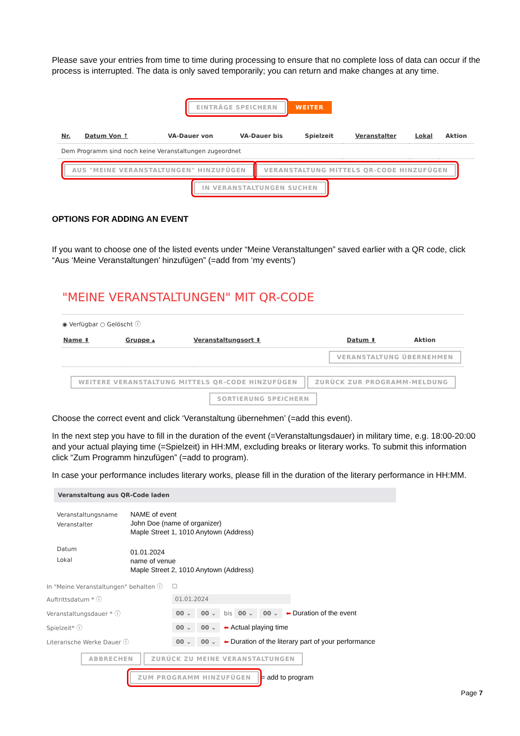Please save your entries from time to time during processing to ensure that no complete loss of data can occur if the process is interrupted. The data is only saved temporarily; you can return and make changes at any time.
EINTRÄGE SPEICHERN WEITER
| Nr. | Datum Von ↑ | VA-Dauer von | VA-Dauer bis | Spielzeit | Veranstalter | Lokal | Aktion |
| --- | --- | --- | --- | --- | --- | --- | --- |
| Dem Programm sind noch keine Veranstaltungen zugeordnet | | | | | | | |
AUS "MEINE VERANSTALTUNGEN" HINZUFÜGEN VERANSTALTUNG MITTELS QR-CODE HINZUFÜGEN
IN VERANSTALTUNGEN SUCHEN
OPTIONS FOR ADDING AN EVENT
If you want to choose one of the listed events under “Meine Veranstaltungen” saved earlier with a QR code, click “Aus ‘Meine Veranstaltungen’ hinzufügen” (=add from ‘my events’)
"MEINE VERANSTALTUNGEN" MIT QR-CODE
◉ Verfügbar ○ Gelöscht ⓘ
| Name ⬍ | Gruppe ▴ | Veranstaltungsort ⬍ | Datum ⬍ | Aktion |
| --- | --- | --- | --- | --- |
| VERANSTALTUNG ÜBERNEHMEN | | | | |
WEITERE VERANSTALTUNG MITTELS QR-CODE HINZUFÜGEN ZURÜCK ZUR PROGRAMM-MELDUNG
SORTIERUNG SPEICHERN
Choose the correct event and click ‘Veranstaltung übernehmen’ (=add this event).
In the next step you have to fill in the duration of the event (=Veranstaltungsdauer) in military time, e.g. 18:00-20:00 and your actual playing time (=Spielzeit) in HH:MM, excluding breaks or literary works. To submit this information click “Zum Programm hinzufügen” (=add to program).
In case your performance includes literary works, please fill in the duration of the literary performance in HH:MM.
Veranstaltung aus QR-Code laden
| Veranstaltungsname Veranstalter | NAME of event John Doe (name of organizer) Maple Street 1, 1010 Anytown (Address) |
| Datum Lokal | 01.01.2024 name of venue Maple Street 2, 1010 Anytown (Address) |
| In "Meine Veranstaltungen" behalten ⓘ | ☐ |
| Auftrittsdatum * ⓘ | 01.01.2024 |
| Veranstaltungsdauer * ⓘ | 00 ⌄ 00 ⌄ bis 00 ⌄ 00 ⌄ ⬅ Duration of the event |
| Spielzeit* ⓘ | 00 ⌄ 00 ⌄ ⬅ Actual playing time |
| Literarische Werke Dauer ⓘ | 00 ⌄ 00 ⌄ ⬅ Duration of the literary part of your performance |
ABBRECHEN ZURÜCK ZU MEINE VERANSTALTUNGEN
ZUM PROGRAMM HINZUFÜGEN = add to program
Page 7